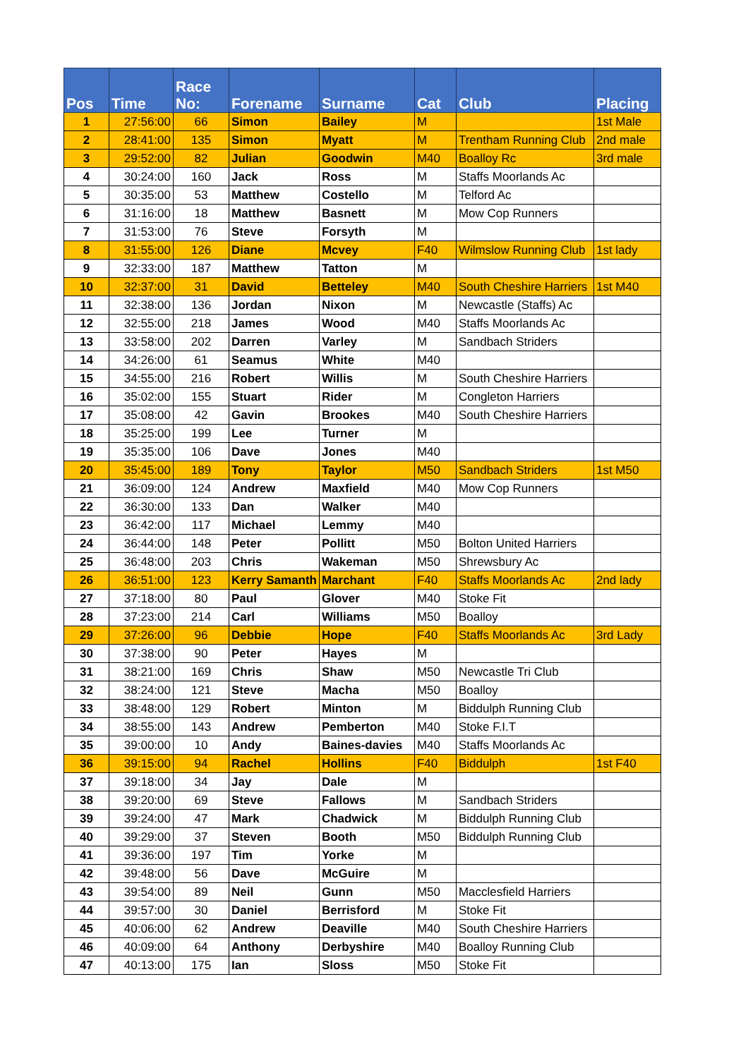| Pos | Time | Race No: | Forename | Surname | Cat | Club | Placing |
| --- | --- | --- | --- | --- | --- | --- | --- |
| 1 | 27:56:00 | 66 | Simon | Bailey | M | | 1st Male |
| 2 | 28:41:00 | 135 | Simon | Myatt | M | Trentham Running Club | 2nd male |
| 3 | 29:52:00 | 82 | Julian | Goodwin | M40 | Boalloy Rc | 3rd male |
| 4 | 30:24:00 | 160 | Jack | Ross | M | Staffs Moorlands Ac | |
| 5 | 30:35:00 | 53 | Matthew | Costello | M | Telford Ac | |
| 6 | 31:16:00 | 18 | Matthew | Basnett | M | Mow Cop Runners | |
| 7 | 31:53:00 | 76 | Steve | Forsyth | M | | |
| 8 | 31:55:00 | 126 | Diane | Mcvey | F40 | Wilmslow Running Club | 1st lady |
| 9 | 32:33:00 | 187 | Matthew | Tatton | M | | |
| 10 | 32:37:00 | 31 | David | Betteley | M40 | South Cheshire Harriers | 1st M40 |
| 11 | 32:38:00 | 136 | Jordan | Nixon | M | Newcastle (Staffs) Ac | |
| 12 | 32:55:00 | 218 | James | Wood | M40 | Staffs Moorlands Ac | |
| 13 | 33:58:00 | 202 | Darren | Varley | M | Sandbach Striders | |
| 14 | 34:26:00 | 61 | Seamus | White | M40 | | |
| 15 | 34:55:00 | 216 | Robert | Willis | M | South Cheshire Harriers | |
| 16 | 35:02:00 | 155 | Stuart | Rider | M | Congleton Harriers | |
| 17 | 35:08:00 | 42 | Gavin | Brookes | M40 | South Cheshire Harriers | |
| 18 | 35:25:00 | 199 | Lee | Turner | M | | |
| 19 | 35:35:00 | 106 | Dave | Jones | M40 | | |
| 20 | 35:45:00 | 189 | Tony | Taylor | M50 | Sandbach Striders | 1st M50 |
| 21 | 36:09:00 | 124 | Andrew | Maxfield | M40 | Mow Cop Runners | |
| 22 | 36:30:00 | 133 | Dan | Walker | M40 | | |
| 23 | 36:42:00 | 117 | Michael | Lemmy | M40 | | |
| 24 | 36:44:00 | 148 | Peter | Pollitt | M50 | Bolton United Harriers | |
| 25 | 36:48:00 | 203 | Chris | Wakeman | M50 | Shrewsbury Ac | |
| 26 | 36:51:00 | 123 | Kerry Samanth | Marchant | F40 | Staffs Moorlands Ac | 2nd lady |
| 27 | 37:18:00 | 80 | Paul | Glover | M40 | Stoke Fit | |
| 28 | 37:23:00 | 214 | Carl | Williams | M50 | Boalloy | |
| 29 | 37:26:00 | 96 | Debbie | Hope | F40 | Staffs Moorlands Ac | 3rd Lady |
| 30 | 37:38:00 | 90 | Peter | Hayes | M | | |
| 31 | 38:21:00 | 169 | Chris | Shaw | M50 | Newcastle Tri Club | |
| 32 | 38:24:00 | 121 | Steve | Macha | M50 | Boalloy | |
| 33 | 38:48:00 | 129 | Robert | Minton | M | Biddulph Running Club | |
| 34 | 38:55:00 | 143 | Andrew | Pemberton | M40 | Stoke F.I.T | |
| 35 | 39:00:00 | 10 | Andy | Baines-davies | M40 | Staffs Moorlands Ac | |
| 36 | 39:15:00 | 94 | Rachel | Hollins | F40 | Biddulph | 1st F40 |
| 37 | 39:18:00 | 34 | Jay | Dale | M | | |
| 38 | 39:20:00 | 69 | Steve | Fallows | M | Sandbach Striders | |
| 39 | 39:24:00 | 47 | Mark | Chadwick | M | Biddulph Running Club | |
| 40 | 39:29:00 | 37 | Steven | Booth | M50 | Biddulph Running Club | |
| 41 | 39:36:00 | 197 | Tim | Yorke | M | | |
| 42 | 39:48:00 | 56 | Dave | McGuire | M | | |
| 43 | 39:54:00 | 89 | Neil | Gunn | M50 | Macclesfield Harriers | |
| 44 | 39:57:00 | 30 | Daniel | Berrisford | M | Stoke Fit | |
| 45 | 40:06:00 | 62 | Andrew | Deaville | M40 | South Cheshire Harriers | |
| 46 | 40:09:00 | 64 | Anthony | Derbyshire | M40 | Boalloy Running Club | |
| 47 | 40:13:00 | 175 | Ian | Sloss | M50 | Stoke Fit | |